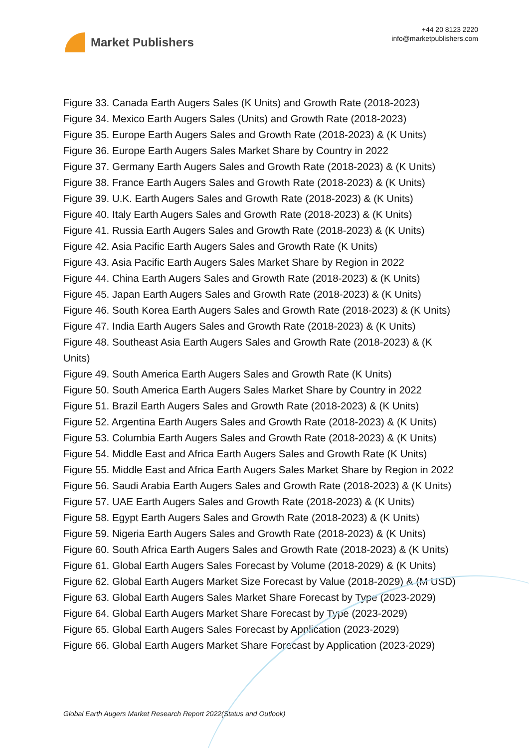Market Publishers
+44 20 8123 2220
info@marketpublishers.com
Figure 33. Canada Earth Augers Sales (K Units) and Growth Rate (2018-2023)
Figure 34. Mexico Earth Augers Sales (Units) and Growth Rate (2018-2023)
Figure 35. Europe Earth Augers Sales and Growth Rate (2018-2023) & (K Units)
Figure 36. Europe Earth Augers Sales Market Share by Country in 2022
Figure 37. Germany Earth Augers Sales and Growth Rate (2018-2023) & (K Units)
Figure 38. France Earth Augers Sales and Growth Rate (2018-2023) & (K Units)
Figure 39. U.K. Earth Augers Sales and Growth Rate (2018-2023) & (K Units)
Figure 40. Italy Earth Augers Sales and Growth Rate (2018-2023) & (K Units)
Figure 41. Russia Earth Augers Sales and Growth Rate (2018-2023) & (K Units)
Figure 42. Asia Pacific Earth Augers Sales and Growth Rate (K Units)
Figure 43. Asia Pacific Earth Augers Sales Market Share by Region in 2022
Figure 44. China Earth Augers Sales and Growth Rate (2018-2023) & (K Units)
Figure 45. Japan Earth Augers Sales and Growth Rate (2018-2023) & (K Units)
Figure 46. South Korea Earth Augers Sales and Growth Rate (2018-2023) & (K Units)
Figure 47. India Earth Augers Sales and Growth Rate (2018-2023) & (K Units)
Figure 48. Southeast Asia Earth Augers Sales and Growth Rate (2018-2023) & (K
Units)
Figure 49. South America Earth Augers Sales and Growth Rate (K Units)
Figure 50. South America Earth Augers Sales Market Share by Country in 2022
Figure 51. Brazil Earth Augers Sales and Growth Rate (2018-2023) & (K Units)
Figure 52. Argentina Earth Augers Sales and Growth Rate (2018-2023) & (K Units)
Figure 53. Columbia Earth Augers Sales and Growth Rate (2018-2023) & (K Units)
Figure 54. Middle East and Africa Earth Augers Sales and Growth Rate (K Units)
Figure 55. Middle East and Africa Earth Augers Sales Market Share by Region in 2022
Figure 56. Saudi Arabia Earth Augers Sales and Growth Rate (2018-2023) & (K Units)
Figure 57. UAE Earth Augers Sales and Growth Rate (2018-2023) & (K Units)
Figure 58. Egypt Earth Augers Sales and Growth Rate (2018-2023) & (K Units)
Figure 59. Nigeria Earth Augers Sales and Growth Rate (2018-2023) & (K Units)
Figure 60. South Africa Earth Augers Sales and Growth Rate (2018-2023) & (K Units)
Figure 61. Global Earth Augers Sales Forecast by Volume (2018-2029) & (K Units)
Figure 62. Global Earth Augers Market Size Forecast by Value (2018-2029) & (M USD)
Figure 63. Global Earth Augers Sales Market Share Forecast by Type (2023-2029)
Figure 64. Global Earth Augers Market Share Forecast by Type (2023-2029)
Figure 65. Global Earth Augers Sales Forecast by Application (2023-2029)
Figure 66. Global Earth Augers Market Share Forecast by Application (2023-2029)
Global Earth Augers Market Research Report 2022(Status and Outlook)